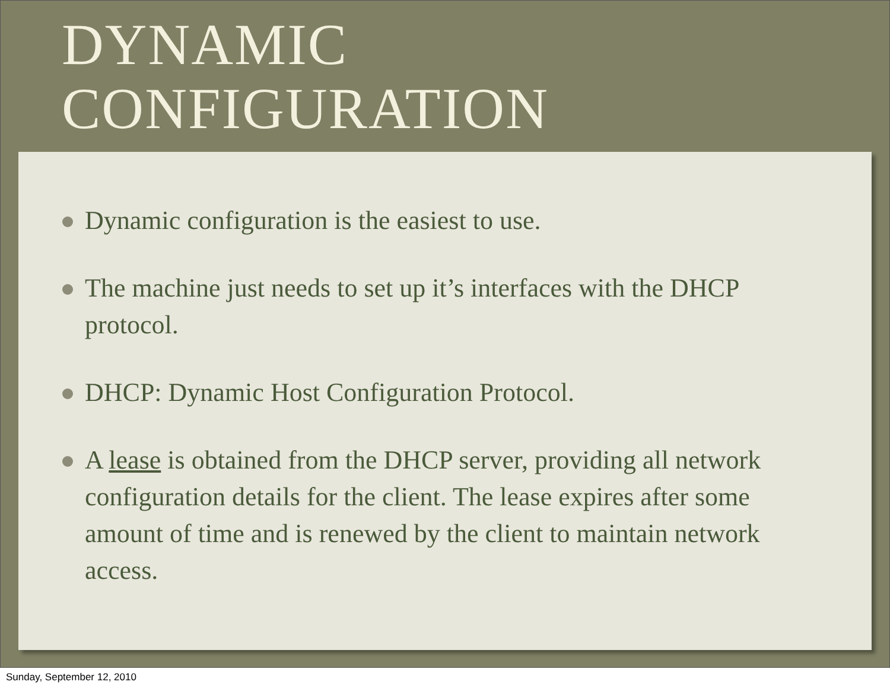DYNAMIC
CONFIGURATION
Dynamic configuration is the easiest to use.
The machine just needs to set up it’s interfaces with the DHCP protocol.
DHCP: Dynamic Host Configuration Protocol.
A lease is obtained from the DHCP server, providing all network configuration details for the client. The lease expires after some amount of time and is renewed by the client to maintain network access.
Sunday, September 12, 2010